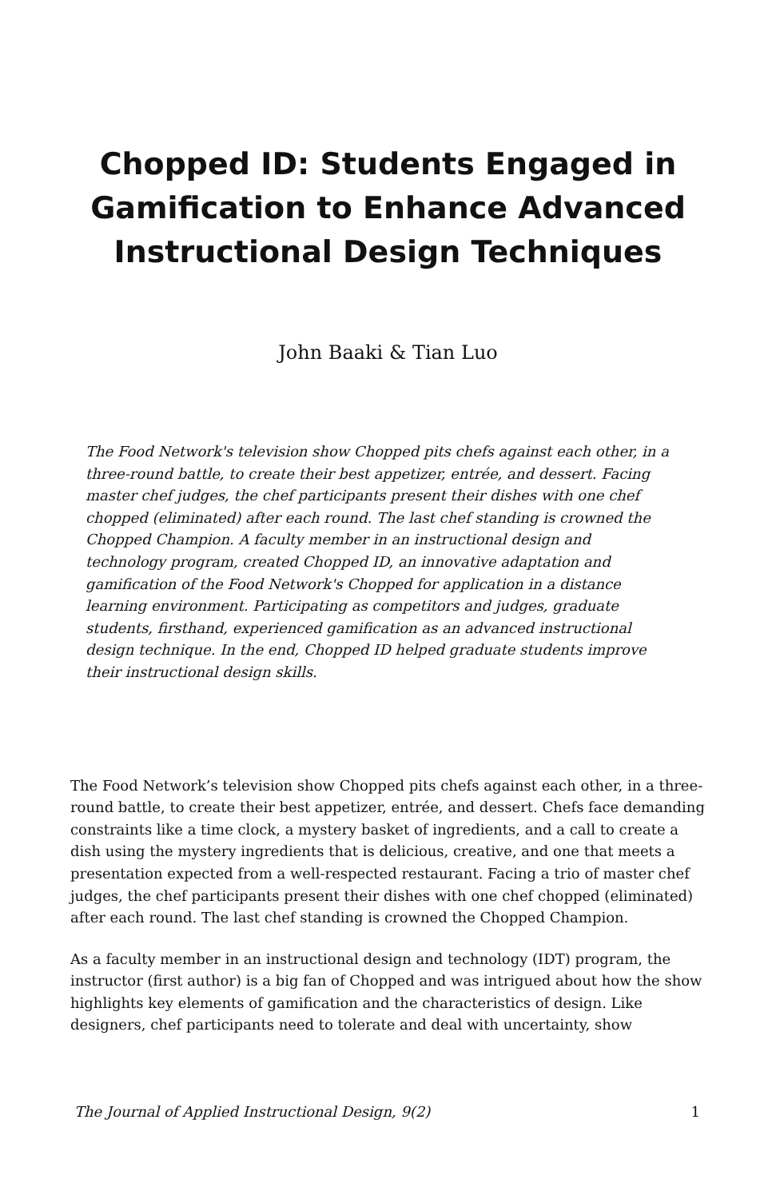Chopped ID: Students Engaged in Gamification to Enhance Advanced Instructional Design Techniques
John Baaki & Tian Luo
The Food Network's television show Chopped pits chefs against each other, in a three-round battle, to create their best appetizer, entrée, and dessert. Facing master chef judges, the chef participants present their dishes with one chef chopped (eliminated) after each round. The last chef standing is crowned the Chopped Champion. A faculty member in an instructional design and technology program, created Chopped ID, an innovative adaptation and gamification of the Food Network's Chopped for application in a distance learning environment. Participating as competitors and judges, graduate students, firsthand, experienced gamification as an advanced instructional design technique. In the end, Chopped ID helped graduate students improve their instructional design skills.
The Food Network’s television show Chopped pits chefs against each other, in a three-round battle, to create their best appetizer, entrée, and dessert. Chefs face demanding constraints like a time clock, a mystery basket of ingredients, and a call to create a dish using the mystery ingredients that is delicious, creative, and one that meets a presentation expected from a well-respected restaurant. Facing a trio of master chef judges, the chef participants present their dishes with one chef chopped (eliminated) after each round. The last chef standing is crowned the Chopped Champion.
As a faculty member in an instructional design and technology (IDT) program, the instructor (first author) is a big fan of Chopped and was intrigued about how the show highlights key elements of gamification and the characteristics of design. Like designers, chef participants need to tolerate and deal with uncertainty, show
The Journal of Applied Instructional Design, 9(2) 1